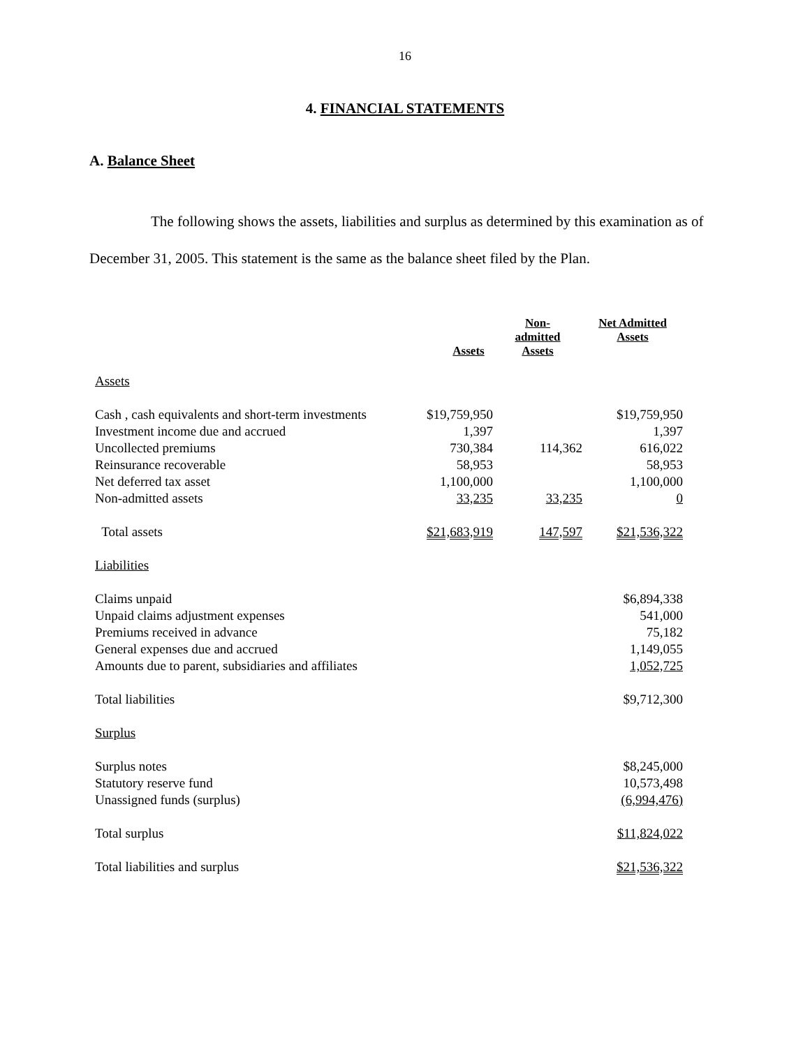16
4. FINANCIAL STATEMENTS
A. Balance Sheet
The following shows the assets, liabilities and surplus as determined by this examination as of December 31, 2005. This statement is the same as the balance sheet filed by the Plan.
| | Assets | Non- admitted Assets | Net Admitted Assets |
| --- | --- | --- | --- |
| Assets | | | |
| Cash , cash equivalents and short-term investments | $19,759,950 | | $19,759,950 |
| Investment income due and accrued | 1,397 | | 1,397 |
| Uncollected premiums | 730,384 | 114,362 | 616,022 |
| Reinsurance recoverable | 58,953 | | 58,953 |
| Net deferred tax asset | 1,100,000 | | 1,100,000 |
| Non-admitted assets | 33,235 | 33,235 | 0 |
| Total assets | $21,683,919 | 147,597 | $21,536,322 |
| Liabilities | | | |
| Claims unpaid | | | $6,894,338 |
| Unpaid claims adjustment expenses | | | 541,000 |
| Premiums received in advance | | | 75,182 |
| General expenses due and accrued | | | 1,149,055 |
| Amounts due to parent, subsidiaries and affiliates | | | 1,052,725 |
| Total liabilities | | | $9,712,300 |
| Surplus | | | |
| Surplus notes | | | $8,245,000 |
| Statutory reserve fund | | | 10,573,498 |
| Unassigned funds (surplus) | | | (6,994,476) |
| Total surplus | | | $11,824,022 |
| Total liabilities and surplus | | | $21,536,322 |